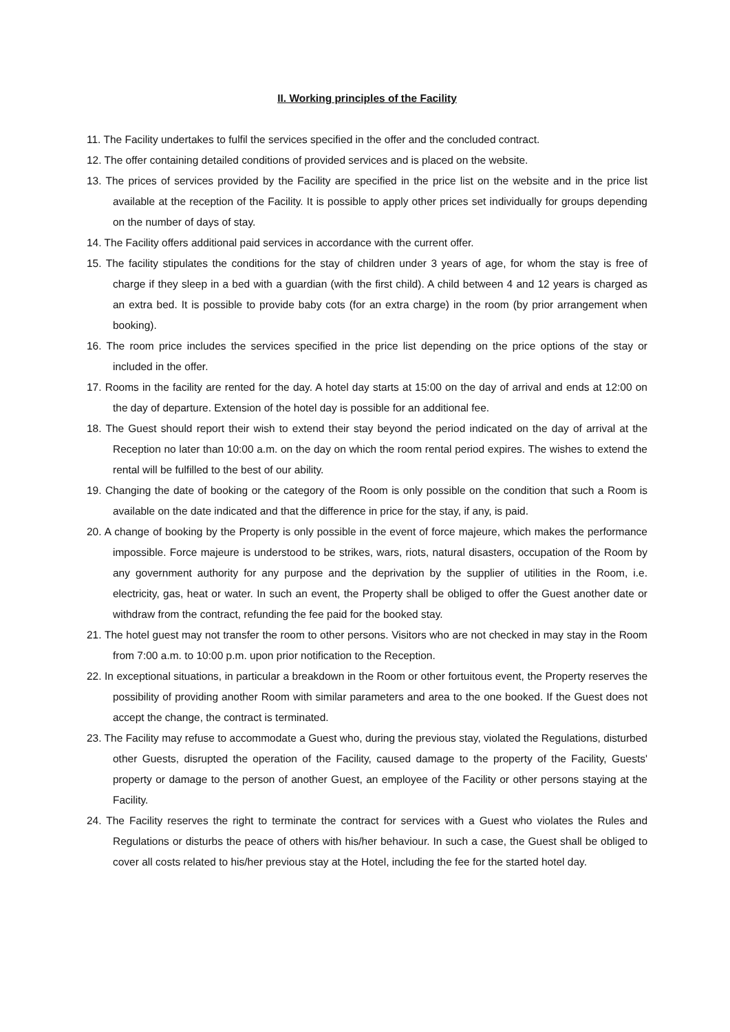II. Working principles of the Facility
11. The Facility undertakes to fulfil the services specified in the offer and the concluded contract.
12. The offer containing detailed conditions of provided services and is placed on the website.
13. The prices of services provided by the Facility are specified in the price list on the website and in the price list available at the reception of the Facility. It is possible to apply other prices set individually for groups depending on the number of days of stay.
14. The Facility offers additional paid services in accordance with the current offer.
15. The facility stipulates the conditions for the stay of children under 3 years of age, for whom the stay is free of charge if they sleep in a bed with a guardian (with the first child). A child between 4 and 12 years is charged as an extra bed. It is possible to provide baby cots (for an extra charge) in the room (by prior arrangement when booking).
16. The room price includes the services specified in the price list depending on the price options of the stay or included in the offer.
17. Rooms in the facility are rented for the day. A hotel day starts at 15:00 on the day of arrival and ends at 12:00 on the day of departure. Extension of the hotel day is possible for an additional fee.
18. The Guest should report their wish to extend their stay beyond the period indicated on the day of arrival at the Reception no later than 10:00 a.m. on the day on which the room rental period expires. The wishes to extend the rental will be fulfilled to the best of our ability.
19. Changing the date of booking or the category of the Room is only possible on the condition that such a Room is available on the date indicated and that the difference in price for the stay, if any, is paid.
20. A change of booking by the Property is only possible in the event of force majeure, which makes the performance impossible. Force majeure is understood to be strikes, wars, riots, natural disasters, occupation of the Room by any government authority for any purpose and the deprivation by the supplier of utilities in the Room, i.e. electricity, gas, heat or water. In such an event, the Property shall be obliged to offer the Guest another date or withdraw from the contract, refunding the fee paid for the booked stay.
21. The hotel guest may not transfer the room to other persons. Visitors who are not checked in may stay in the Room from 7:00 a.m. to 10:00 p.m. upon prior notification to the Reception.
22. In exceptional situations, in particular a breakdown in the Room or other fortuitous event, the Property reserves the possibility of providing another Room with similar parameters and area to the one booked. If the Guest does not accept the change, the contract is terminated.
23. The Facility may refuse to accommodate a Guest who, during the previous stay, violated the Regulations, disturbed other Guests, disrupted the operation of the Facility, caused damage to the property of the Facility, Guests' property or damage to the person of another Guest, an employee of the Facility or other persons staying at the Facility.
24. The Facility reserves the right to terminate the contract for services with a Guest who violates the Rules and Regulations or disturbs the peace of others with his/her behaviour. In such a case, the Guest shall be obliged to cover all costs related to his/her previous stay at the Hotel, including the fee for the started hotel day.